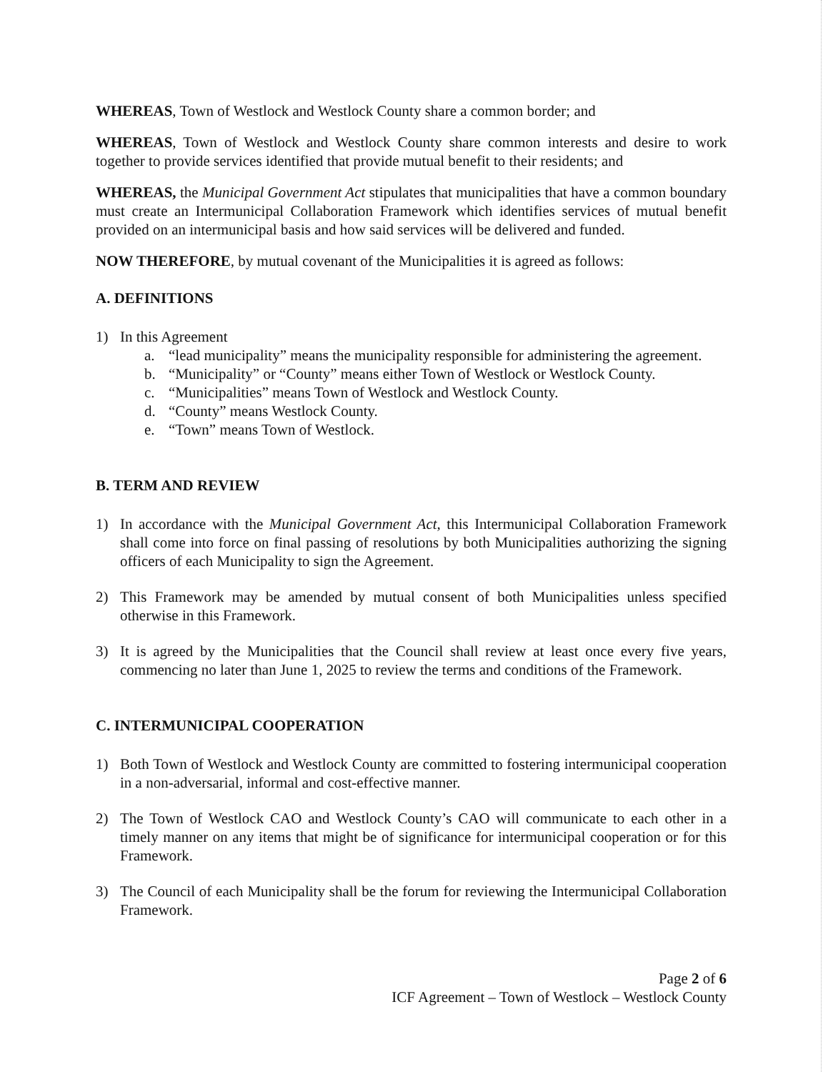WHEREAS, Town of Westlock and Westlock County share a common border; and
WHEREAS, Town of Westlock and Westlock County share common interests and desire to work together to provide services identified that provide mutual benefit to their residents; and
WHEREAS, the Municipal Government Act stipulates that municipalities that have a common boundary must create an Intermunicipal Collaboration Framework which identifies services of mutual benefit provided on an intermunicipal basis and how said services will be delivered and funded.
NOW THEREFORE, by mutual covenant of the Municipalities it is agreed as follows:
A. DEFINITIONS
1) In this Agreement
a. “lead municipality” means the municipality responsible for administering the agreement.
b. “Municipality” or “County” means either Town of Westlock or Westlock County.
c. “Municipalities” means Town of Westlock and Westlock County.
d. “County” means Westlock County.
e. “Town” means Town of Westlock.
B. TERM AND REVIEW
1) In accordance with the Municipal Government Act, this Intermunicipal Collaboration Framework shall come into force on final passing of resolutions by both Municipalities authorizing the signing officers of each Municipality to sign the Agreement.
2) This Framework may be amended by mutual consent of both Municipalities unless specified otherwise in this Framework.
3) It is agreed by the Municipalities that the Council shall review at least once every five years, commencing no later than June 1, 2025 to review the terms and conditions of the Framework.
C. INTERMUNICIPAL COOPERATION
1) Both Town of Westlock and Westlock County are committed to fostering intermunicipal cooperation in a non-adversarial, informal and cost-effective manner.
2) The Town of Westlock CAO and Westlock County’s CAO will communicate to each other in a timely manner on any items that might be of significance for intermunicipal cooperation or for this Framework.
3) The Council of each Municipality shall be the forum for reviewing the Intermunicipal Collaboration Framework.
Page 2 of 6
ICF Agreement – Town of Westlock – Westlock County